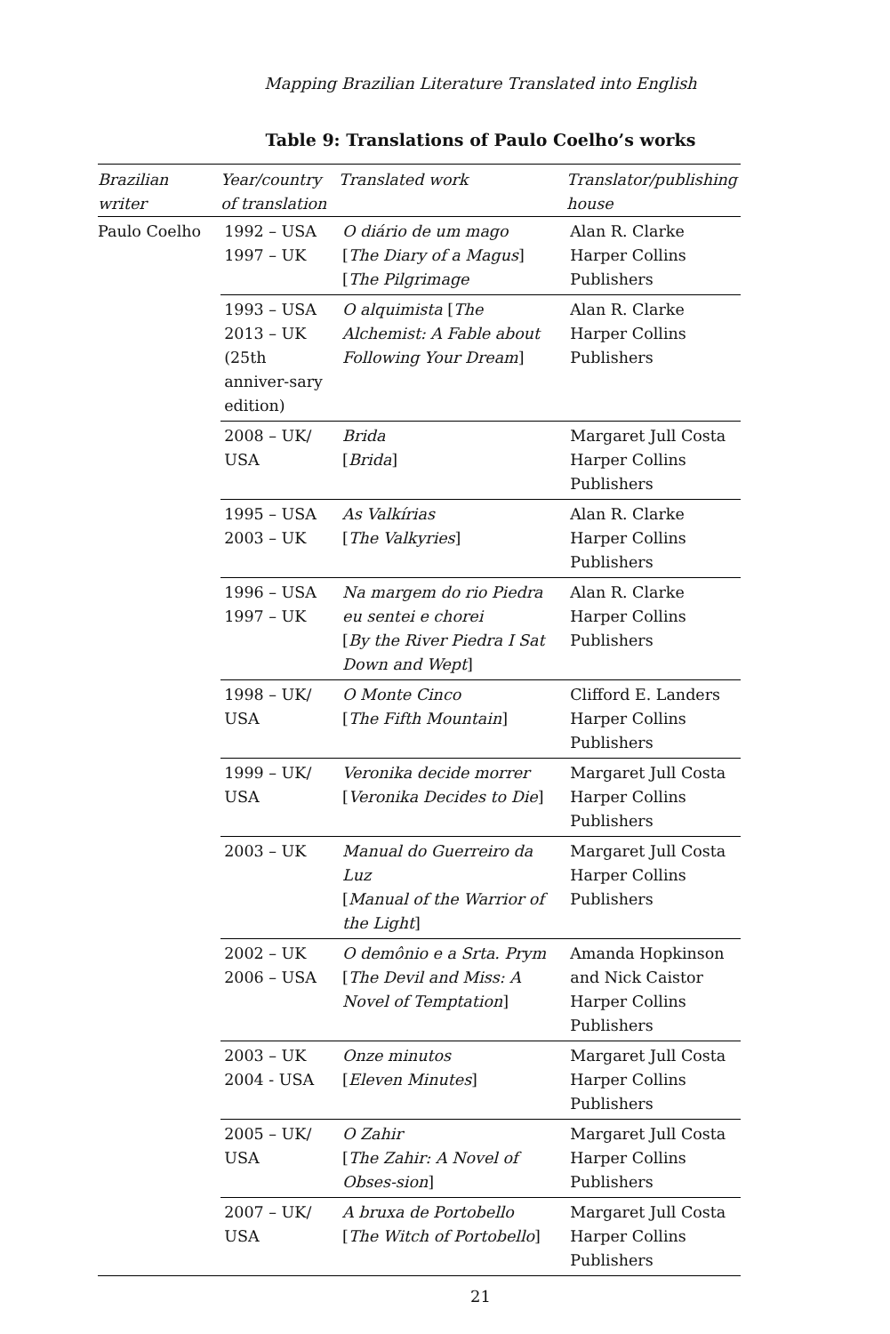Mapping Brazilian Literature Translated into English
Table 9: Translations of Paulo Coelho’s works
| Brazilian writer | Year/country of translation | Translated work | Translator/publishing house |
| --- | --- | --- | --- |
| Paulo Coelho | 1992 – USA 1997 – UK | O diário de um mago [ The Diary of a Magus ] [ The Pilgrimage | Alan R. Clarke Harper Collins Publishers |
| | 1993 – USA 2013 – UK (25th anniver-sary edition) | O alquimista [ The Alchemist: A Fable about Following Your Dream ] | Alan R. Clarke Harper Collins Publishers |
| | 2008 – UK/ USA | Brida [ Brida ] | Margaret Jull Costa Harper Collins Publishers |
| | 1995 – USA 2003 – UK | As Valkírias [ The Valkyries ] | Alan R. Clarke Harper Collins Publishers |
| | 1996 – USA 1997 – UK | Na margem do rio Piedra eu sentei e chorei [ By the River Piedra I Sat Down and Wept ] | Alan R. Clarke Harper Collins Publishers |
| | 1998 – UK/ USA | O Monte Cinco [ The Fifth Mountain ] | Clifford E. Landers Harper Collins Publishers |
| | 1999 – UK/ USA | Veronika decide morrer [ Veronika Decides to Die ] | Margaret Jull Costa Harper Collins Publishers |
| | 2003 – UK | Manual do Guerreiro da Luz [ Manual of the Warrior of the Light ] | Margaret Jull Costa Harper Collins Publishers |
| | 2002 – UK 2006 – USA | O demônio e a Srta. Prym [ The Devil and Miss: A Novel of Temptation ] | Amanda Hopkinson and Nick Caistor Harper Collins Publishers |
| | 2003 – UK 2004 - USA | Onze minutos [ Eleven Minutes ] | Margaret Jull Costa Harper Collins Publishers |
| | 2005 – UK/ USA | O Zahir [ The Zahir: A Novel of Obses-sion ] | Margaret Jull Costa Harper Collins Publishers |
| | 2007 – UK/ USA | A bruxa de Portobello [ The Witch of Portobello ] | Margaret Jull Costa Harper Collins Publishers |
21